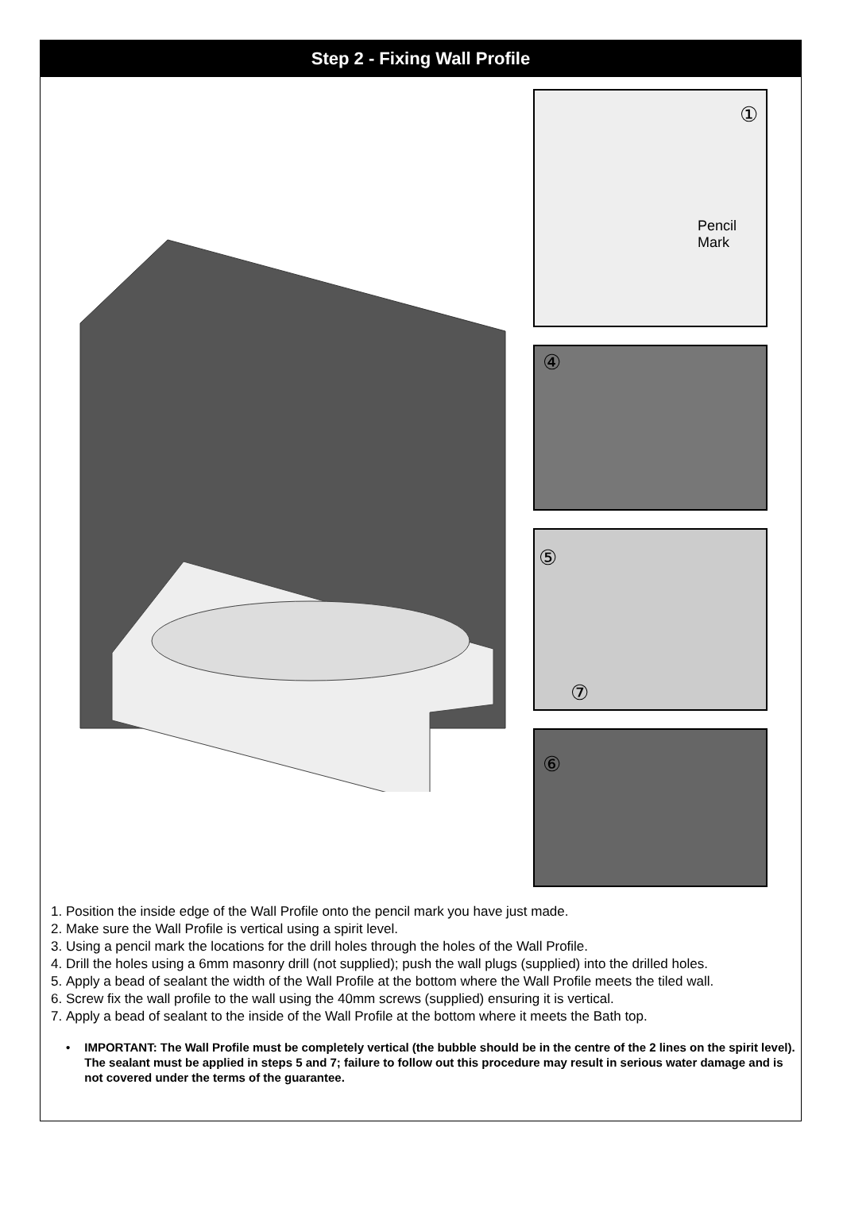Step 2 - Fixing Wall Profile
①
Pencil
Mark
④
⑤
⑦
⑥
1. Position the inside edge of the Wall Profile onto the pencil mark you have just made.
2. Make sure the Wall Profile is vertical using a spirit level.
3. Using a pencil mark the locations for the drill holes through the holes of the Wall Profile.
4. Drill the holes using a 6mm masonry drill (not supplied); push the wall plugs (supplied) into the drilled holes.
5. Apply a bead of sealant the width of the Wall Profile at the bottom where the Wall Profile meets the tiled wall.
6. Screw fix the wall profile to the wall using the 40mm screws (supplied) ensuring it is vertical.
7. Apply a bead of sealant to the inside of the Wall Profile at the bottom where it meets the Bath top.
• IMPORTANT: The Wall Profile must be completely vertical (the bubble should be in the centre of the 2 lines on the spirit level). The sealant must be applied in steps 5 and 7; failure to follow out this procedure may result in serious water damage and is not covered under the terms of the guarantee.